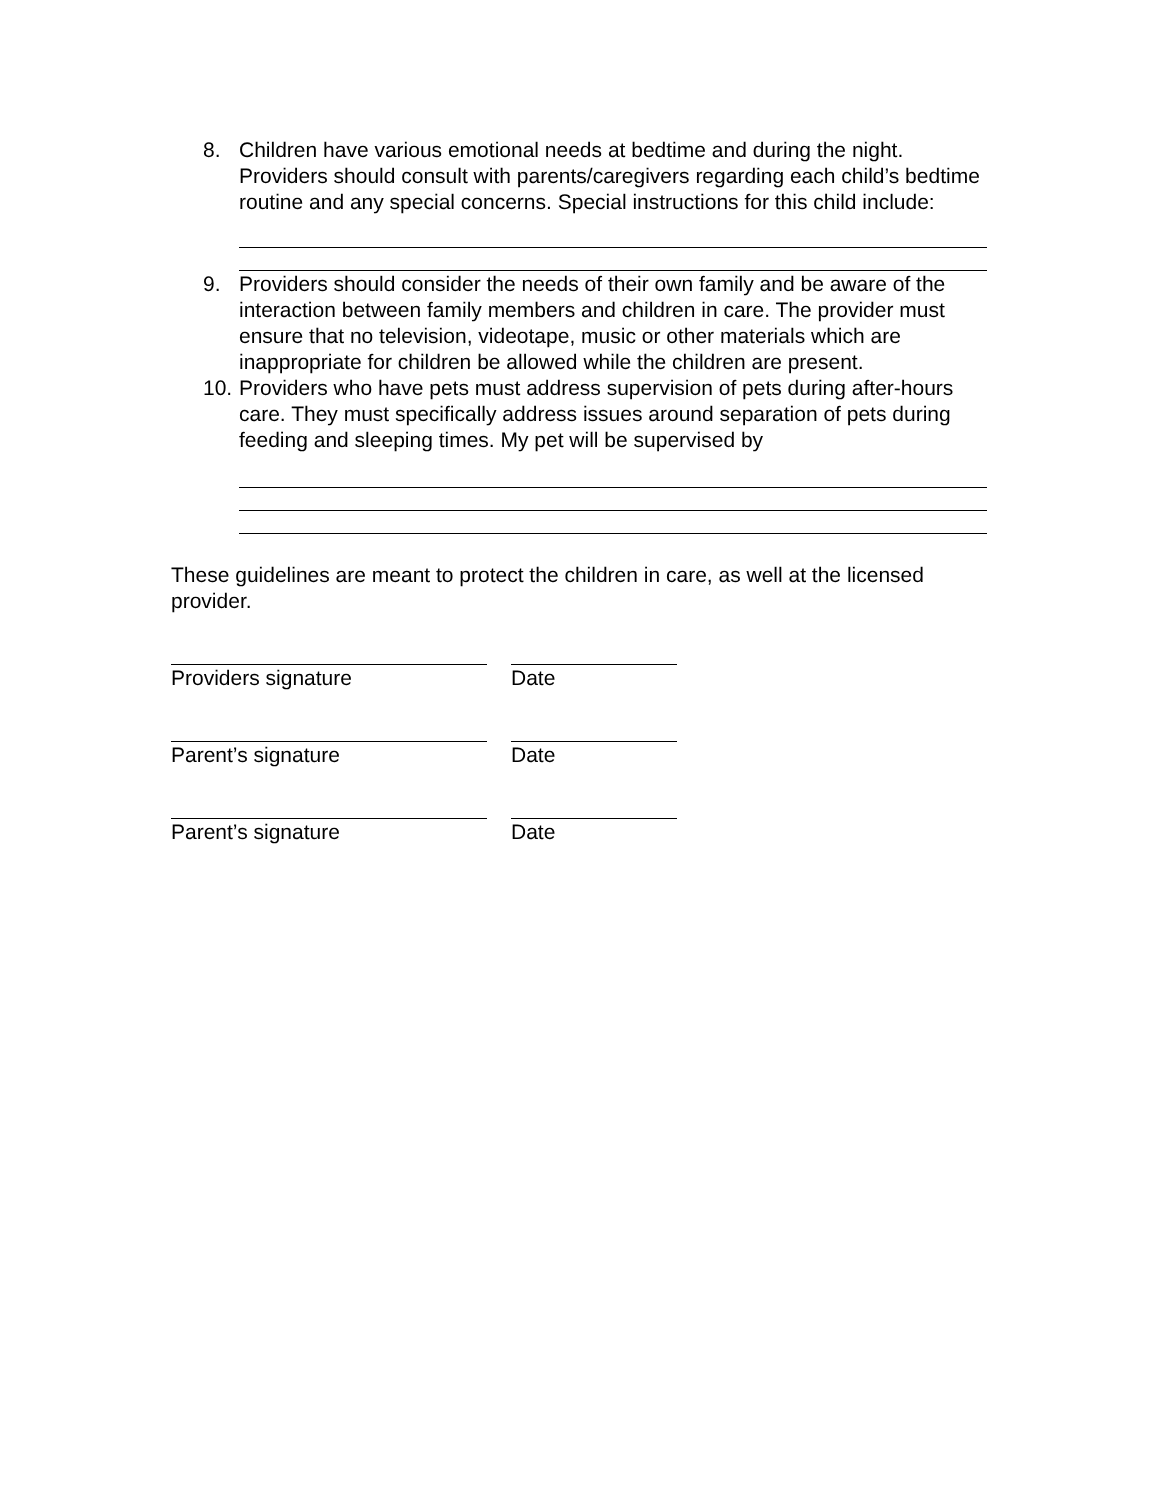8. Children have various emotional needs at bedtime and during the night. Providers should consult with parents/caregivers regarding each child’s bedtime routine and any special concerns. Special instructions for this child include:
9. Providers should consider the needs of their own family and be aware of the interaction between family members and children in care. The provider must ensure that no television, videotape, music or other materials which are inappropriate for children be allowed while the children are present.
10. Providers who have pets must address supervision of pets during after-hours care. They must specifically address issues around separation of pets during feeding and sleeping times. My pet will be supervised by
These guidelines are meant to protect the children in care, as well at the licensed provider.
Providers signature Date
Parent’s signature Date
Parent’s signature Date